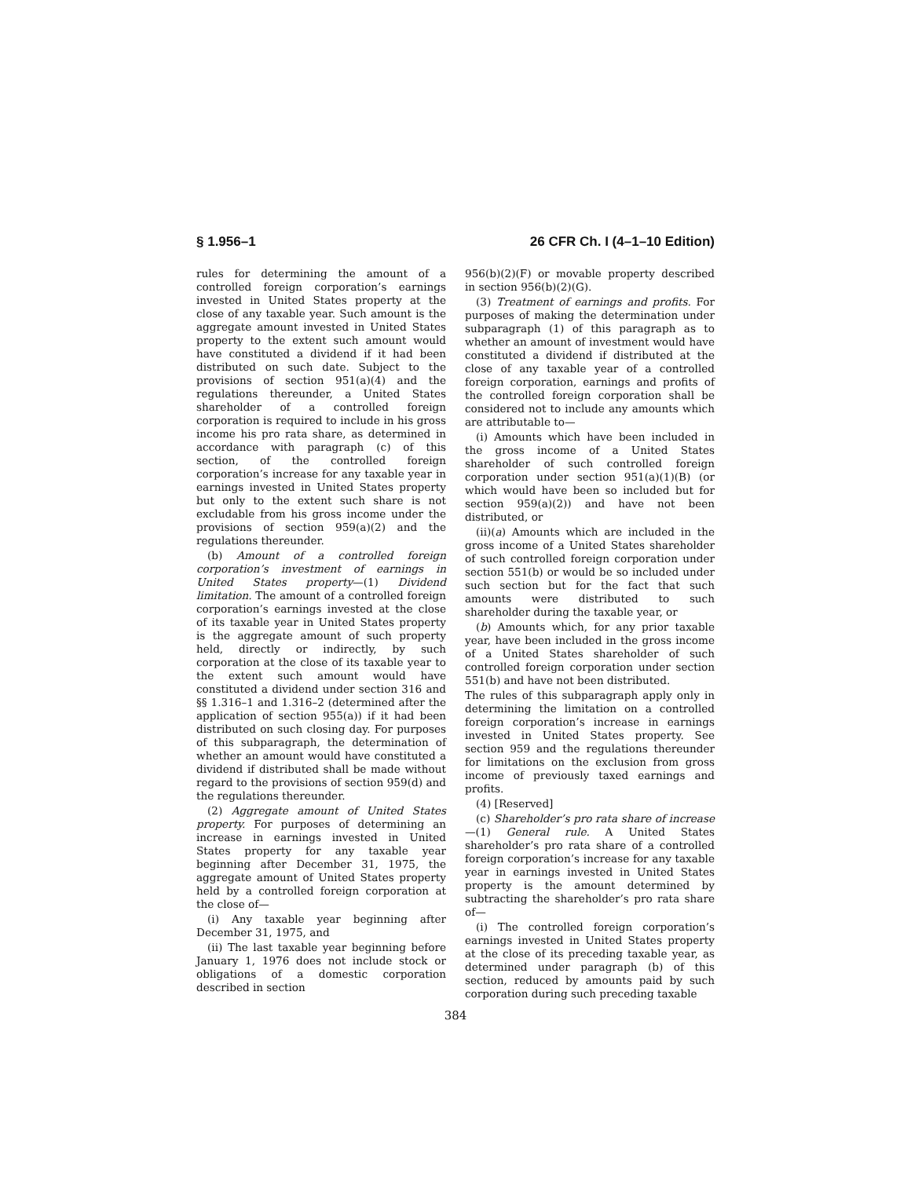§ 1.956–1 26 CFR Ch. I (4–1–10 Edition)
rules for determining the amount of a controlled foreign corporation’s earnings invested in United States property at the close of any taxable year. Such amount is the aggregate amount invested in United States property to the extent such amount would have constituted a dividend if it had been distributed on such date. Subject to the provisions of section 951(a)(4) and the regulations thereunder, a United States shareholder of a controlled foreign corporation is required to include in his gross income his pro rata share, as determined in accordance with paragraph (c) of this section, of the controlled foreign corporation’s increase for any taxable year in earnings invested in United States property but only to the extent such share is not excludable from his gross income under the provisions of section 959(a)(2) and the regulations thereunder.
(b) Amount of a controlled foreign corporation’s investment of earnings in United States property—(1) Dividend limitation. The amount of a controlled foreign corporation’s earnings invested at the close of its taxable year in United States property is the aggregate amount of such property held, directly or indirectly, by such corporation at the close of its taxable year to the extent such amount would have constituted a dividend under section 316 and §§ 1.316–1 and 1.316–2 (determined after the application of section 955(a)) if it had been distributed on such closing day. For purposes of this subparagraph, the determination of whether an amount would have constituted a dividend if distributed shall be made without regard to the provisions of section 959(d) and the regulations thereunder.
(2) Aggregate amount of United States property. For purposes of determining an increase in earnings invested in United States property for any taxable year beginning after December 31, 1975, the aggregate amount of United States property held by a controlled foreign corporation at the close of—
(i) Any taxable year beginning after December 31, 1975, and
(ii) The last taxable year beginning before January 1, 1976 does not include stock or obligations of a domestic corporation described in section
956(b)(2)(F) or movable property described in section 956(b)(2)(G).
(3) Treatment of earnings and profits. For purposes of making the determination under subparagraph (1) of this paragraph as to whether an amount of investment would have constituted a dividend if distributed at the close of any taxable year of a controlled foreign corporation, earnings and profits of the controlled foreign corporation shall be considered not to include any amounts which are attributable to—
(i) Amounts which have been included in the gross income of a United States shareholder of such controlled foreign corporation under section 951(a)(1)(B) (or which would have been so included but for section 959(a)(2)) and have not been distributed, or
(ii)(a) Amounts which are included in the gross income of a United States shareholder of such controlled foreign corporation under section 551(b) or would be so included under such section but for the fact that such amounts were distributed to such shareholder during the taxable year, or
(b) Amounts which, for any prior taxable year, have been included in the gross income of a United States shareholder of such controlled foreign corporation under section 551(b) and have not been distributed.
The rules of this subparagraph apply only in determining the limitation on a controlled foreign corporation’s increase in earnings invested in United States property. See section 959 and the regulations thereunder for limitations on the exclusion from gross income of previously taxed earnings and profits.
(4) [Reserved]
(c) Shareholder’s pro rata share of increase—(1) General rule. A United States shareholder’s pro rata share of a controlled foreign corporation’s increase for any taxable year in earnings invested in United States property is the amount determined by subtracting the shareholder’s pro rata share of—
(i) The controlled foreign corporation’s earnings invested in United States property at the close of its preceding taxable year, as determined under paragraph (b) of this section, reduced by amounts paid by such corporation during such preceding taxable
384